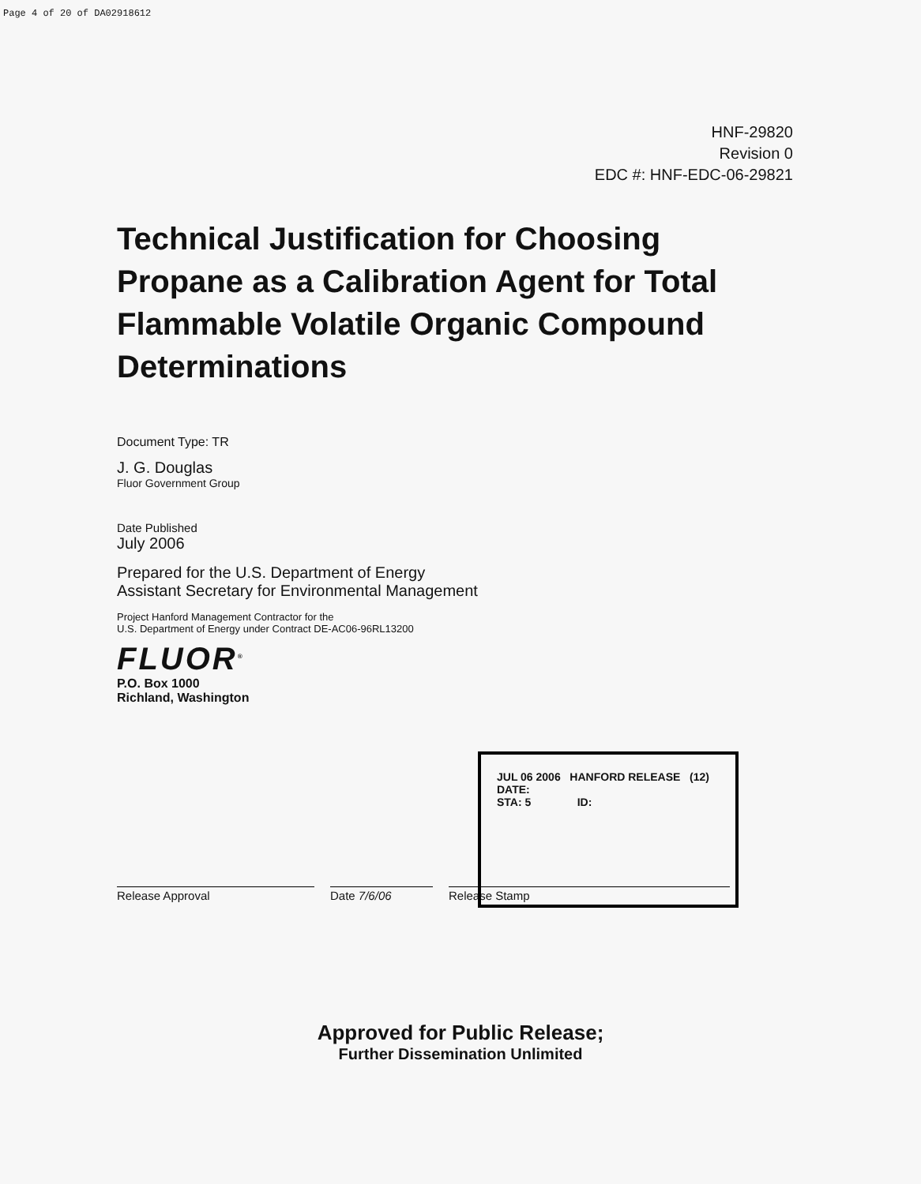Page 4 of 20 of DA02918612
HNF-29820
Revision 0
EDC #: HNF-EDC-06-29821
Technical Justification for Choosing Propane as a Calibration Agent for Total Flammable Volatile Organic Compound Determinations
Document Type: TR
J. G. Douglas
Fluor Government Group
Date Published
July 2006
Prepared for the U.S. Department of Energy
Assistant Secretary for Environmental Management
Project Hanford Management Contractor for the
U.S. Department of Energy under Contract DE-AC06-96RL13200
FLUOR<sup>®</sup>
P.O. Box 1000
Richland, Washington
Release Approval Date 7/6/06 Release Stamp
JUL 06 2006 HANFORD RELEASE (12)
DATE:
STA: 5 ID:
Approved for Public Release;
Further Dissemination Unlimited